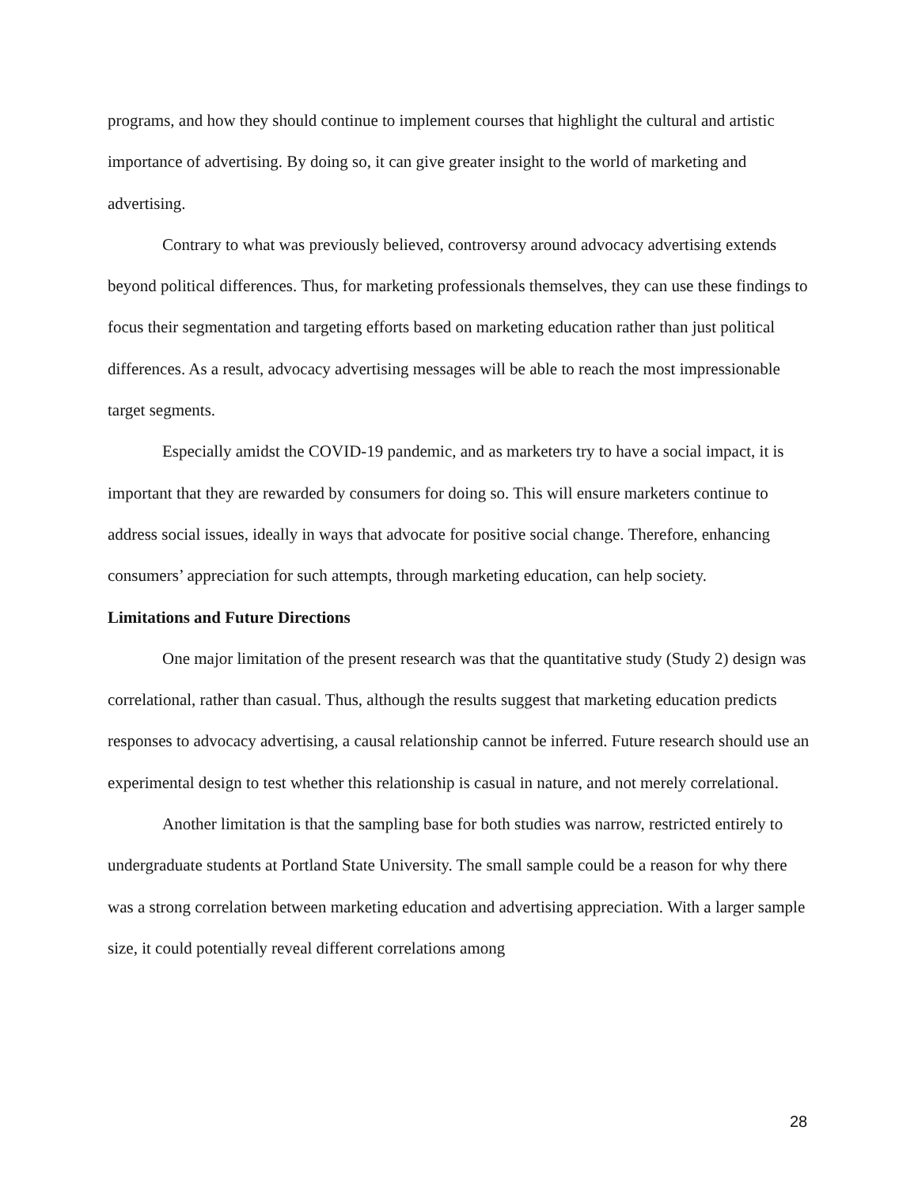programs, and how they should continue to implement courses that highlight the cultural and artistic importance of advertising. By doing so, it can give greater insight to the world of marketing and advertising.
Contrary to what was previously believed, controversy around advocacy advertising extends beyond political differences. Thus, for marketing professionals themselves, they can use these findings to focus their segmentation and targeting efforts based on marketing education rather than just political differences. As a result, advocacy advertising messages will be able to reach the most impressionable target segments.
Especially amidst the COVID-19 pandemic, and as marketers try to have a social impact, it is important that they are rewarded by consumers for doing so. This will ensure marketers continue to address social issues, ideally in ways that advocate for positive social change. Therefore, enhancing consumers’ appreciation for such attempts, through marketing education, can help society.
Limitations and Future Directions
One major limitation of the present research was that the quantitative study (Study 2) design was correlational, rather than casual. Thus, although the results suggest that marketing education predicts responses to advocacy advertising, a causal relationship cannot be inferred. Future research should use an experimental design to test whether this relationship is casual in nature, and not merely correlational.
Another limitation is that the sampling base for both studies was narrow, restricted entirely to undergraduate students at Portland State University. The small sample could be a reason for why there was a strong correlation between marketing education and advertising appreciation. With a larger sample size, it could potentially reveal different correlations among
28